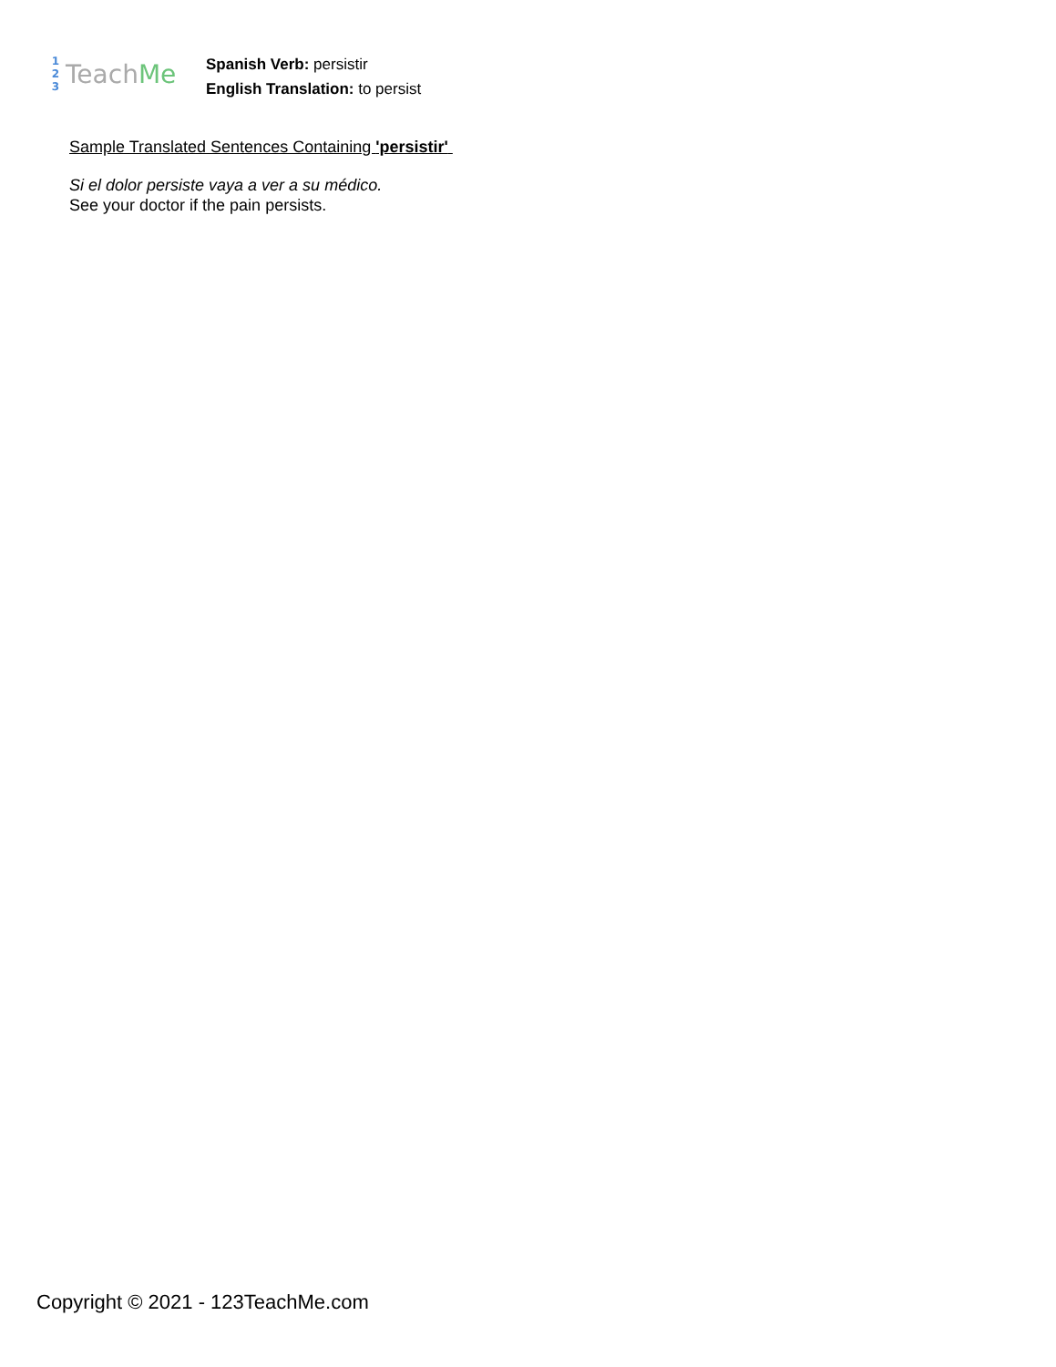1
2
3
TeachMe
Spanish Verb: persistir
English Translation: to persist
Sample Translated Sentences Containing 'persistir'
Si el dolor persiste vaya a ver a su médico.
See your doctor if the pain persists.
Copyright © 2021 - 123TeachMe.com